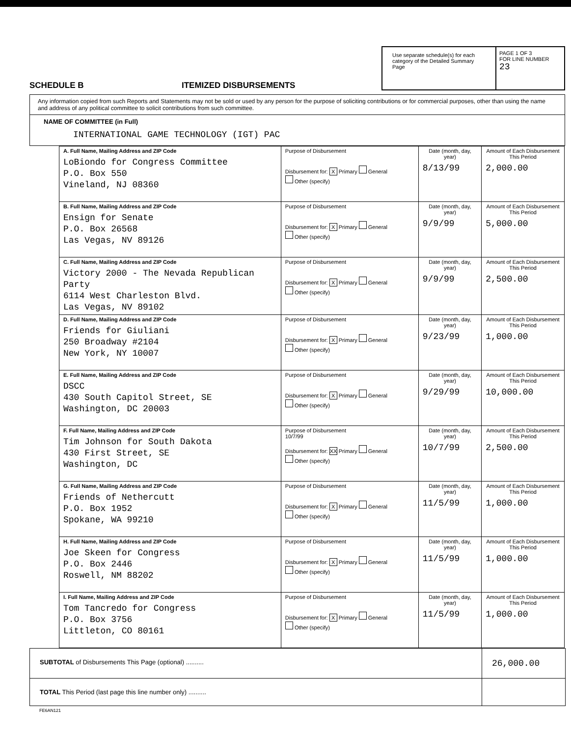SCHEDULE B
ITEMIZED DISBURSEMENTS
Use separate schedule(s) for each category of the Detailed Summary Page
PAGE 1 OF 3
FOR LINE NUMBER
23
Any information copied from such Reports and Statements may not be sold or used by any person for the purpose of soliciting contributions or for commercial purposes, other than using the name and address of any political committee to solicit contributions from such committee.
NAME OF COMMITTEE (in Full)
INTERNATIONAL GAME TECHNOLOGY (IGT) PAC
| A. Full Name, Mailing Address and ZIP Code LoBiondo for Congress Committee P.O. Box 550 Vineland, NJ 08360 | Purpose of Disbursement Disbursement for: X Primary General Other (specify) | Date (month, day, year) 8/13/99 | Amount of Each Disbursement This Period 2,000.00 |
| B. Full Name, Mailing Address and ZIP Code Ensign for Senate P.O. Box 26568 Las Vegas, NV 89126 | Purpose of Disbursement Disbursement for: X Primary General Other (specify) | Date (month, day, year) 9/9/99 | Amount of Each Disbursement This Period 5,000.00 |
| C. Full Name, Mailing Address and ZIP Code Victory 2000 - The Nevada Republican Party 6114 West Charleston Blvd. Las Vegas, NV 89102 | Purpose of Disbursement Disbursement for: X Primary General Other (specify) | Date (month, day, year) 9/9/99 | Amount of Each Disbursement This Period 2,500.00 |
| D. Full Name, Mailing Address and ZIP Code Friends for Giuliani 250 Broadway #2104 New York, NY 10007 | Purpose of Disbursement Disbursement for: X Primary General Other (specify) | Date (month, day, year) 9/23/99 | Amount of Each Disbursement This Period 1,000.00 |
| E. Full Name, Mailing Address and ZIP Code DSCC 430 South Capitol Street, SE Washington, DC 20003 | Purpose of Disbursement Disbursement for: X Primary General Other (specify) | Date (month, day, year) 9/29/99 | Amount of Each Disbursement This Period 10,000.00 |
| F. Full Name, Mailing Address and ZIP Code Tim Johnson for South Dakota 430 First Street, SE Washington, DC | Purpose of Disbursement 10/7/99 Disbursement for: XX Primary General Other (specify) | Date (month, day, year) 10/7/99 | Amount of Each Disbursement This Period 2,500.00 |
| G. Full Name, Mailing Address and ZIP Code Friends of Nethercutt P.O. Box 1952 Spokane, WA 99210 | Purpose of Disbursement Disbursement for: X Primary General Other (specify) | Date (month, day, year) 11/5/99 | Amount of Each Disbursement This Period 1,000.00 |
| H. Full Name, Mailing Address and ZIP Code Joe Skeen for Congress P.O. Box 2446 Roswell, NM 88202 | Purpose of Disbursement Disbursement for: X Primary General Other (specify) | Date (month, day, year) 11/5/99 | Amount of Each Disbursement This Period 1,000.00 |
| I. Full Name, Mailing Address and ZIP Code Tom Tancredo for Congress P.O. Box 3756 Littleton, CO 80161 | Purpose of Disbursement Disbursement for: X Primary General Other (specify) | Date (month, day, year) 11/5/99 | Amount of Each Disbursement This Period 1,000.00 |
SUBTOTAL of Disbursements This Page (optional) ..........
26,000.00
TOTAL This Period (last page this line number only) ..........
FE6AN121